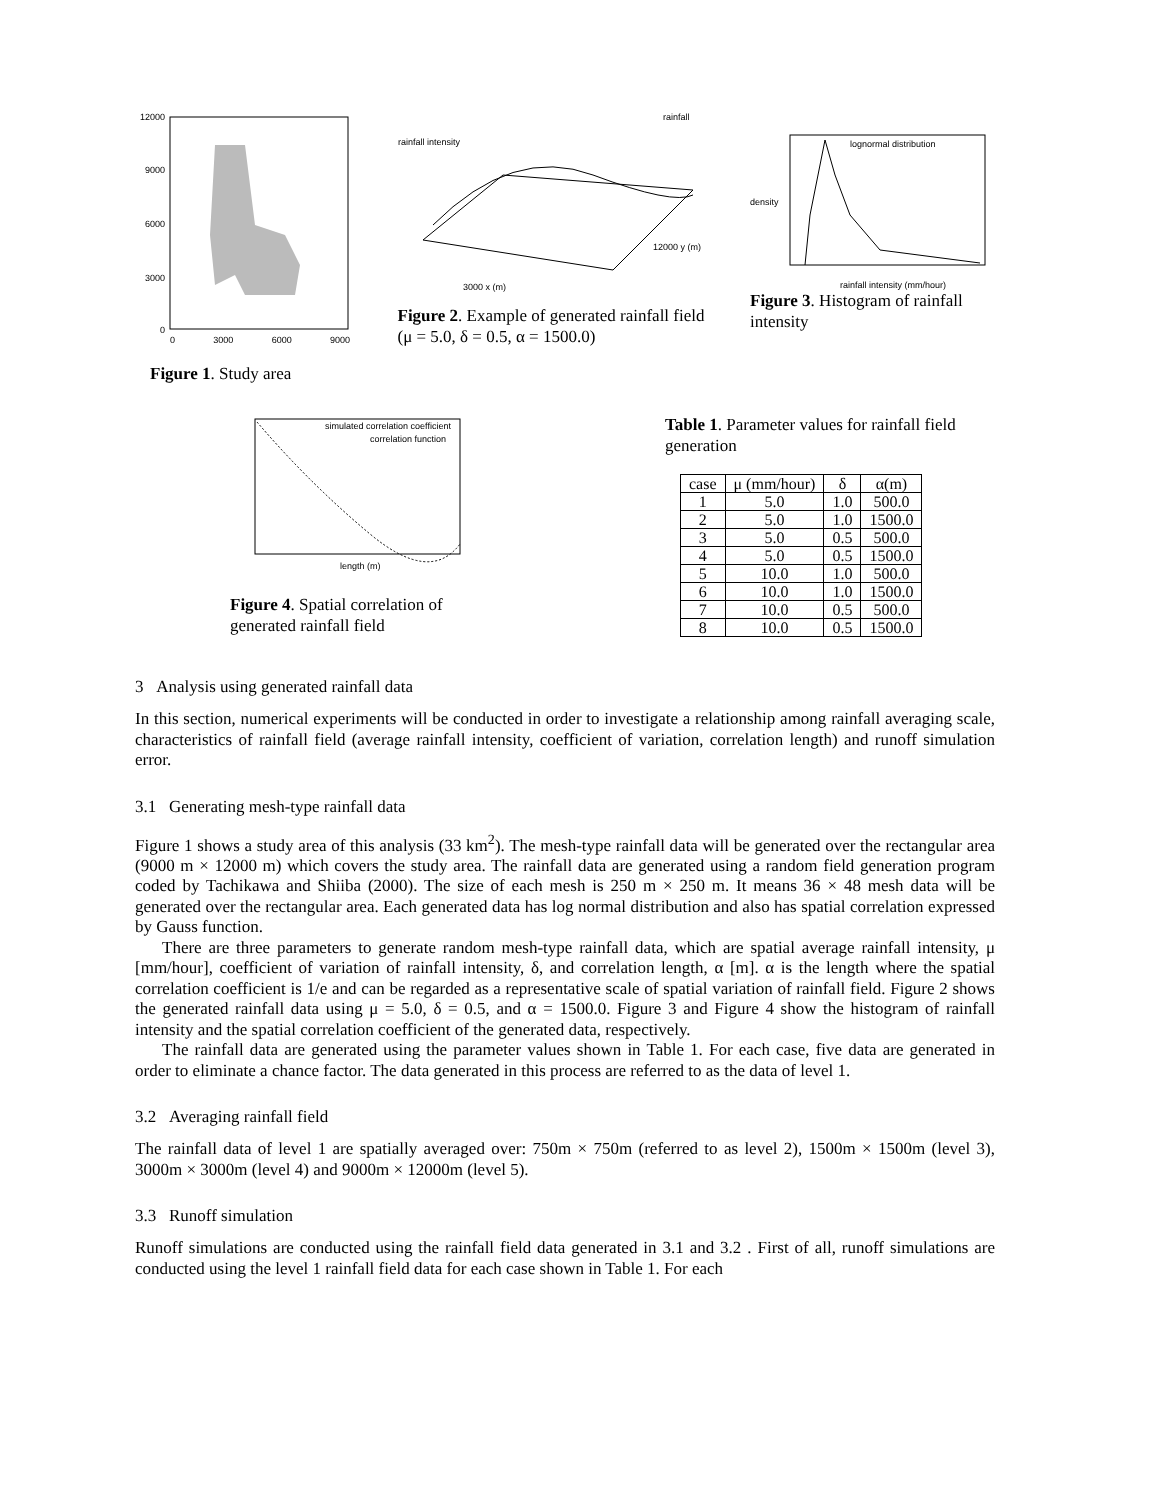12000
9000
6000
3000
0
0 3000 6000 9000
Figure 1. Study area
rainfall intensity
rainfall
3000 x (m)
12000 y (m)
Figure 2. Example of generated rainfall field (μ = 5.0, δ = 0.5, α = 1500.0)
lognormal distribution
rainfall intensity (mm/hour)
density
Figure 3. Histogram of rainfall intensity
simulated correlation coefficient
correlation function
length (m)
Figure 4. Spatial correlation of generated rainfall field
Table 1. Parameter values for rainfall field generation
| case | μ (mm/hour) | δ | α(m) |
| --- | --- | --- | --- |
| 1 | 5.0 | 1.0 | 500.0 |
| 2 | 5.0 | 1.0 | 1500.0 |
| 3 | 5.0 | 0.5 | 500.0 |
| 4 | 5.0 | 0.5 | 1500.0 |
| 5 | 10.0 | 1.0 | 500.0 |
| 6 | 10.0 | 1.0 | 1500.0 |
| 7 | 10.0 | 0.5 | 500.0 |
| 8 | 10.0 | 0.5 | 1500.0 |
3 Analysis using generated rainfall data
In this section, numerical experiments will be conducted in order to investigate a relationship among rainfall averaging scale, characteristics of rainfall field (average rainfall intensity, coefficient of variation, correlation length) and runoff simulation error.
3.1 Generating mesh-type rainfall data
Figure 1 shows a study area of this analysis (33 km<sup>2</sup>). The mesh-type rainfall data will be generated over the rectangular area (9000 m × 12000 m) which covers the study area. The rainfall data are generated using a random field generation program coded by Tachikawa and Shiiba (2000). The size of each mesh is 250 m × 250 m. It means 36 × 48 mesh data will be generated over the rectangular area. Each generated data has log normal distribution and also has spatial correlation expressed by Gauss function.
There are three parameters to generate random mesh-type rainfall data, which are spatial average rainfall intensity, μ [mm/hour], coefficient of variation of rainfall intensity, δ, and correlation length, α [m]. α is the length where the spatial correlation coefficient is 1/e and can be regarded as a representative scale of spatial variation of rainfall field. Figure 2 shows the generated rainfall data using μ = 5.0, δ = 0.5, and α = 1500.0. Figure 3 and Figure 4 show the histogram of rainfall intensity and the spatial correlation coefficient of the generated data, respectively.
The rainfall data are generated using the parameter values shown in Table 1. For each case, five data are generated in order to eliminate a chance factor. The data generated in this process are referred to as the data of level 1.
3.2 Averaging rainfall field
The rainfall data of level 1 are spatially averaged over: 750m × 750m (referred to as level 2), 1500m × 1500m (level 3), 3000m × 3000m (level 4) and 9000m × 12000m (level 5).
3.3 Runoff simulation
Runoff simulations are conducted using the rainfall field data generated in 3.1 and 3.2 . First of all, runoff simulations are conducted using the level 1 rainfall field data for each case shown in Table 1. For each